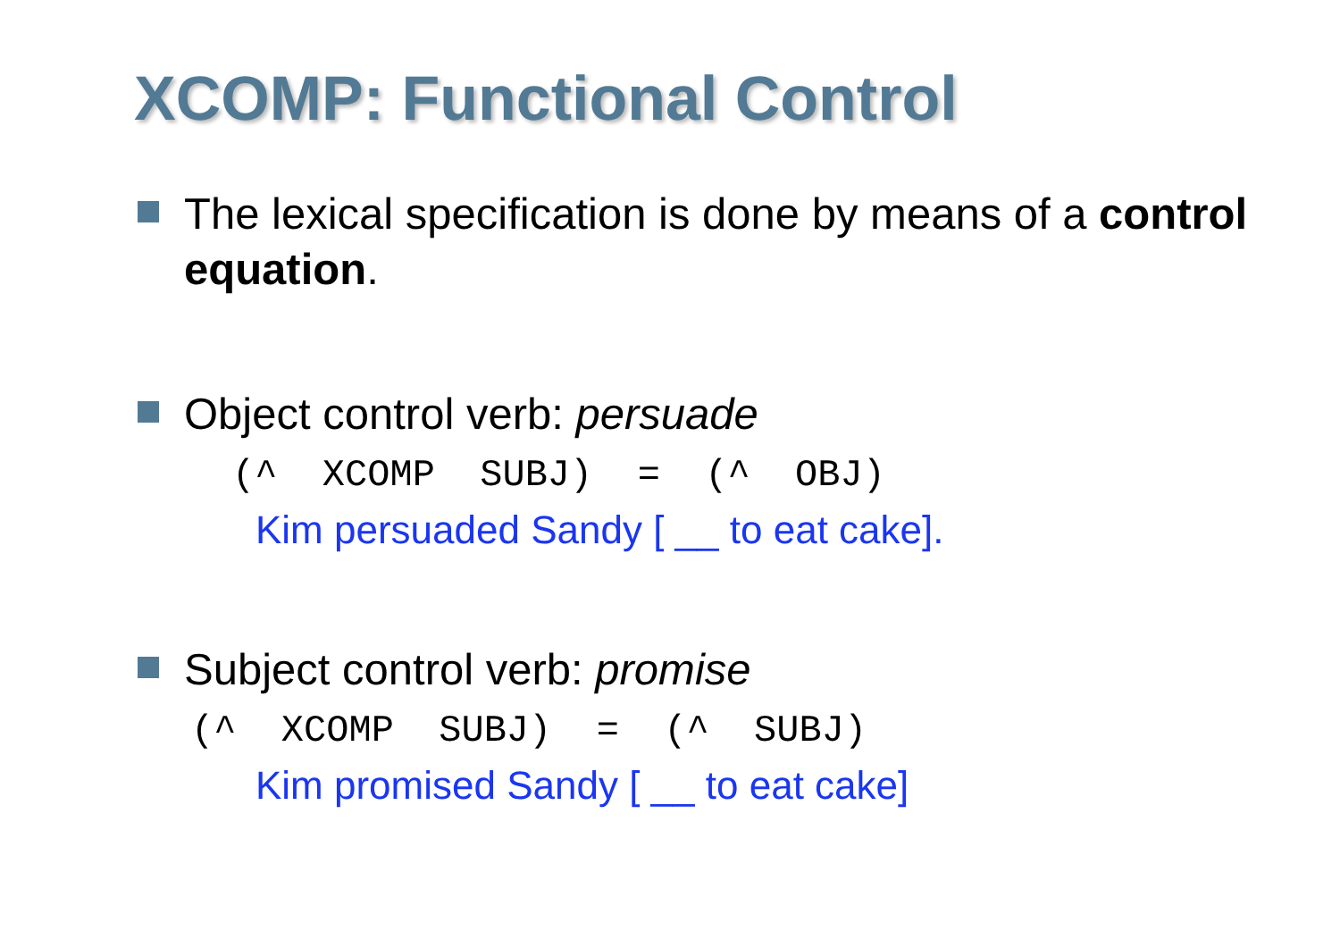XCOMP: Functional Control
The lexical specification is done by means of a control equation.
Object control verb: persuade
(^ XCOMP SUBJ) = (^ OBJ)
Kim persuaded Sandy [ __ to eat cake].
Subject control verb: promise
(^ XCOMP SUBJ) = (^ SUBJ)
Kim promised Sandy [ __ to eat cake]